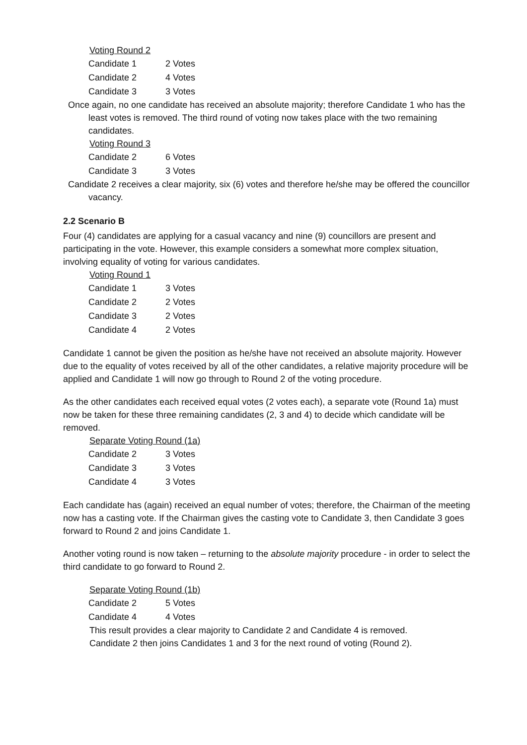Voting Round 2
| Candidate 1 | 2 Votes |
| Candidate 2 | 4 Votes |
| Candidate 3 | 3 Votes |
Once again, no one candidate has received an absolute majority; therefore Candidate 1 who has the least votes is removed. The third round of voting now takes place with the two remaining candidates.
Voting Round 3
| Candidate 2 | 6 Votes |
| Candidate 3 | 3 Votes |
Candidate 2 receives a clear majority, six (6) votes and therefore he/she may be offered the councillor vacancy.
2.2 Scenario B
Four (4) candidates are applying for a casual vacancy and nine (9) councillors are present and participating in the vote. However, this example considers a somewhat more complex situation, involving equality of voting for various candidates.
Voting Round 1
| Candidate 1 | 3 Votes |
| Candidate 2 | 2 Votes |
| Candidate 3 | 2 Votes |
| Candidate 4 | 2 Votes |
Candidate 1 cannot be given the position as he/she have not received an absolute majority. However due to the equality of votes received by all of the other candidates, a relative majority procedure will be applied and Candidate 1 will now go through to Round 2 of the voting procedure.
As the other candidates each received equal votes (2 votes each), a separate vote (Round 1a) must now be taken for these three remaining candidates (2, 3 and 4) to decide which candidate will be removed.
Separate Voting Round (1a)
| Candidate 2 | 3 Votes |
| Candidate 3 | 3 Votes |
| Candidate 4 | 3 Votes |
Each candidate has (again) received an equal number of votes; therefore, the Chairman of the meeting now has a casting vote. If the Chairman gives the casting vote to Candidate 3, then Candidate 3 goes forward to Round 2 and joins Candidate 1.
Another voting round is now taken – returning to the absolute majority procedure - in order to select the third candidate to go forward to Round 2.
Separate Voting Round (1b)
| Candidate 2 | 5 Votes |
| Candidate 4 | 4 Votes |
This result provides a clear majority to Candidate 2 and Candidate 4 is removed.
Candidate 2 then joins Candidates 1 and 3 for the next round of voting (Round 2).